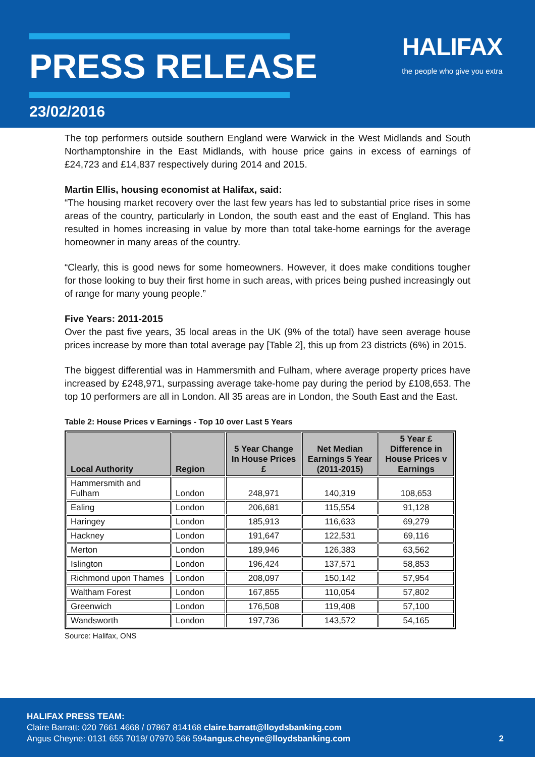PRESS RELEASE
23/02/2016
HALIFAX
the people who give you extra
The top performers outside southern England were Warwick in the West Midlands and South Northamptonshire in the East Midlands, with house price gains in excess of earnings of £24,723 and £14,837 respectively during 2014 and 2015.
Martin Ellis, housing economist at Halifax, said:
“The housing market recovery over the last few years has led to substantial price rises in some areas of the country, particularly in London, the south east and the east of England. This has resulted in homes increasing in value by more than total take-home earnings for the average homeowner in many areas of the country.
“Clearly, this is good news for some homeowners. However, it does make conditions tougher for those looking to buy their first home in such areas, with prices being pushed increasingly out of range for many young people.”
Five Years: 2011-2015
Over the past five years, 35 local areas in the UK (9% of the total) have seen average house prices increase by more than total average pay [Table 2], this up from 23 districts (6%) in 2015.
The biggest differential was in Hammersmith and Fulham, where average property prices have increased by £248,971, surpassing average take-home pay during the period by £108,653. The top 10 performers are all in London. All 35 areas are in London, the South East and the East.
Table 2: House Prices v Earnings - Top 10 over Last 5 Years
| Local Authority | Region | 5 Year Change In House Prices £ | Net Median Earnings 5 Year (2011-2015) | 5 Year £ Difference in House Prices v Earnings |
| --- | --- | --- | --- | --- |
| Hammersmith and Fulham | London | 248,971 | 140,319 | 108,653 |
| Ealing | London | 206,681 | 115,554 | 91,128 |
| Haringey | London | 185,913 | 116,633 | 69,279 |
| Hackney | London | 191,647 | 122,531 | 69,116 |
| Merton | London | 189,946 | 126,383 | 63,562 |
| Islington | London | 196,424 | 137,571 | 58,853 |
| Richmond upon Thames | London | 208,097 | 150,142 | 57,954 |
| Waltham Forest | London | 167,855 | 110,054 | 57,802 |
| Greenwich | London | 176,508 | 119,408 | 57,100 |
| Wandsworth | London | 197,736 | 143,572 | 54,165 |
Source: Halifax, ONS
HALIFAX PRESS TEAM:
Claire Barratt: 020 7661 4668 / 07867 814168 claire.barratt@lloydsbanking.com
Angus Cheyne: 0131 655 7019/ 07970 566 594 angus.cheyne@lloydsbanking.com 2